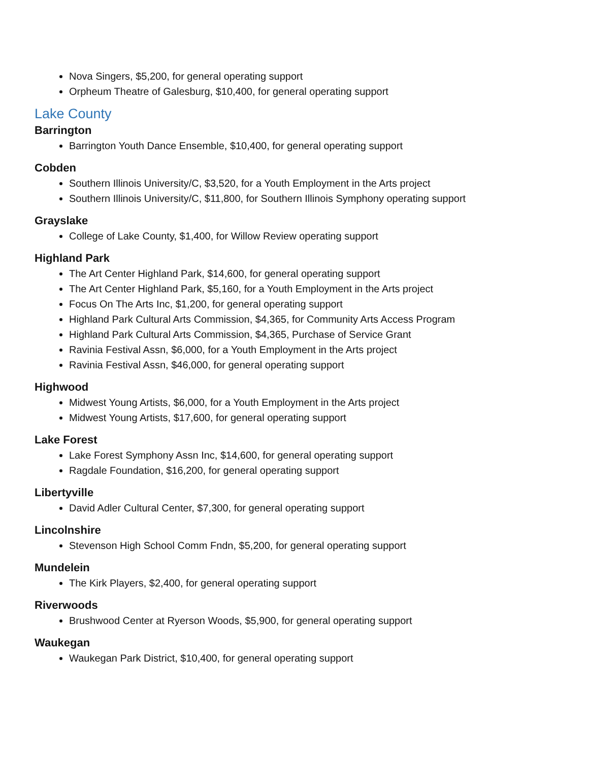Nova Singers, $5,200, for general operating support
Orpheum Theatre of Galesburg, $10,400, for general operating support
Lake County
Barrington
Barrington Youth Dance Ensemble, $10,400, for general operating support
Cobden
Southern Illinois University/C, $3,520, for a Youth Employment in the Arts project
Southern Illinois University/C, $11,800, for Southern Illinois Symphony operating support
Grayslake
College of Lake County, $1,400, for Willow Review operating support
Highland Park
The Art Center Highland Park, $14,600, for general operating support
The Art Center Highland Park, $5,160, for a Youth Employment in the Arts project
Focus On The Arts Inc, $1,200, for general operating support
Highland Park Cultural Arts Commission, $4,365, for Community Arts Access Program
Highland Park Cultural Arts Commission, $4,365, Purchase of Service Grant
Ravinia Festival Assn, $6,000, for a Youth Employment in the Arts project
Ravinia Festival Assn, $46,000, for general operating support
Highwood
Midwest Young Artists, $6,000, for a Youth Employment in the Arts project
Midwest Young Artists, $17,600, for general operating support
Lake Forest
Lake Forest Symphony Assn Inc, $14,600, for general operating support
Ragdale Foundation, $16,200, for general operating support
Libertyville
David Adler Cultural Center, $7,300, for general operating support
Lincolnshire
Stevenson High School Comm Fndn, $5,200, for general operating support
Mundelein
The Kirk Players, $2,400, for general operating support
Riverwoods
Brushwood Center at Ryerson Woods, $5,900, for general operating support
Waukegan
Waukegan Park District, $10,400, for general operating support